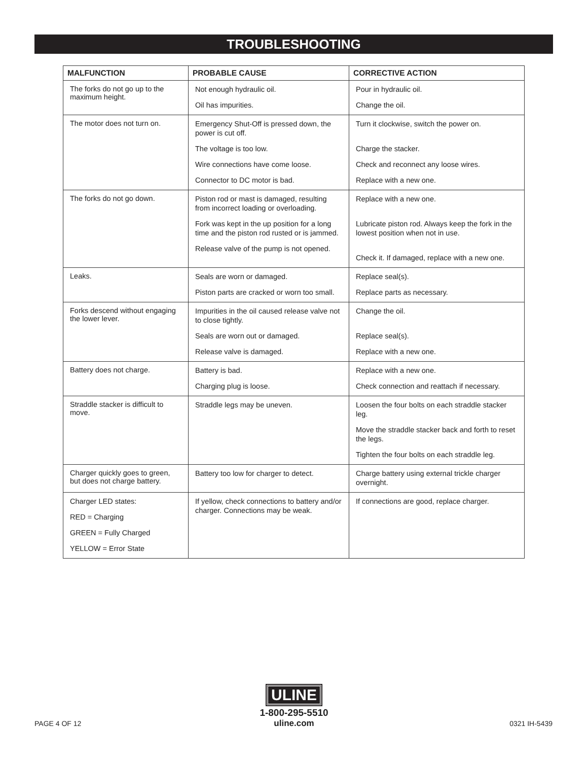TROUBLESHOOTING
| MALFUNCTION | PROBABLE CAUSE | CORRECTIVE ACTION |
| --- | --- | --- |
| The forks do not go up to the maximum height. | Not enough hydraulic oil. Oil has impurities. | Pour in hydraulic oil. Change the oil. |
| The motor does not turn on. | Emergency Shut-Off is pressed down, the power is cut off. The voltage is too low. Wire connections have come loose. Connector to DC motor is bad. | Turn it clockwise, switch the power on. Charge the stacker. Check and reconnect any loose wires. Replace with a new one. |
| The forks do not go down. | Piston rod or mast is damaged, resulting from incorrect loading or overloading. Fork was kept in the up position for a long time and the piston rod rusted or is jammed. Release valve of the pump is not opened. | Replace with a new one. Lubricate piston rod. Always keep the fork in the lowest position when not in use. Check it. If damaged, replace with a new one. |
| Leaks. | Seals are worn or damaged. Piston parts are cracked or worn too small. | Replace seal(s). Replace parts as necessary. |
| Forks descend without engaging the lower lever. | Impurities in the oil caused release valve not to close tightly. Seals are worn out or damaged. Release valve is damaged. | Change the oil. Replace seal(s). Replace with a new one. |
| Battery does not charge. | Battery is bad. Charging plug is loose. | Replace with a new one. Check connection and reattach if necessary. |
| Straddle stacker is difficult to move. | Straddle legs may be uneven. | Loosen the four bolts on each straddle stacker leg. Move the straddle stacker back and forth to reset the legs. Tighten the four bolts on each straddle leg. |
| Charger quickly goes to green, but does not charge battery. | Battery too low for charger to detect. | Charge battery using external trickle charger overnight. |
| Charger LED states: RED = Charging GREEN = Fully Charged YELLOW = Error State | If yellow, check connections to battery and/or charger. Connections may be weak. | If connections are good, replace charger. |
ULINE
1-800-295-5510
uline.com
PAGE 4 OF 12 0321 IH-5439